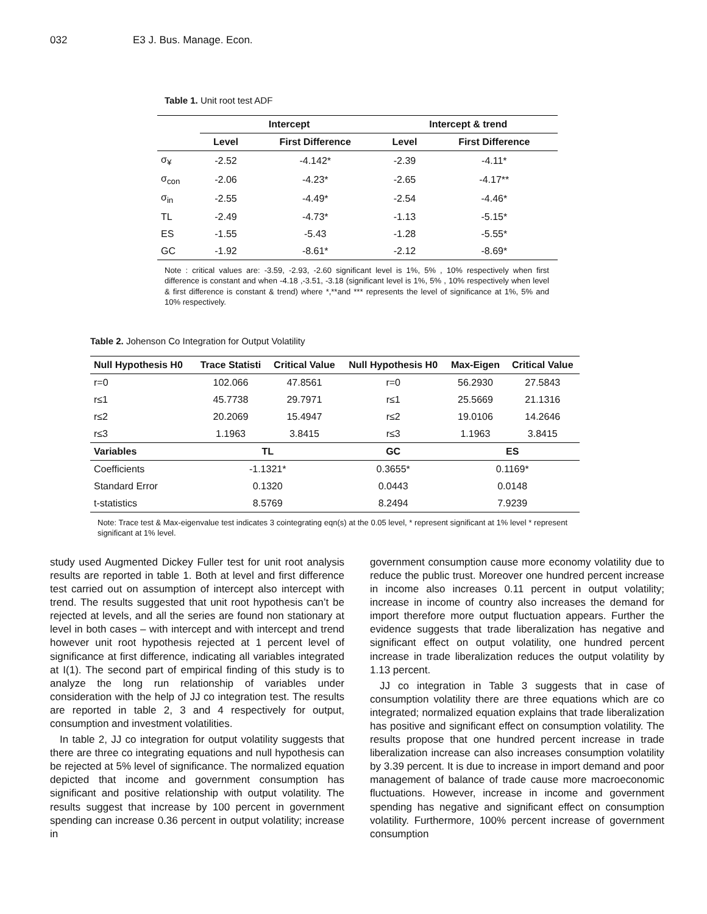032 E3 J. Bus. Manage. Econ.
Table 1. Unit root test ADF
| | Intercept | | Intercept & trend | |
| --- | --- | --- | --- | --- |
| | Level | First Difference | Level | First Difference |
| σ<sub>¥</sub> | -2.52 | -4.142* | -2.39 | -4.11* |
| σ<sub>con</sub> | -2.06 | -4.23* | -2.65 | -4.17** |
| σ<sub>in</sub> | -2.55 | -4.49* | -2.54 | -4.46* |
| TL | -2.49 | -4.73* | -1.13 | -5.15* |
| ES | -1.55 | -5.43 | -1.28 | -5.55* |
| GC | -1.92 | -8.61* | -2.12 | -8.69* |
Note : critical values are: -3.59, -2.93, -2.60 significant level is 1%, 5% , 10% respectively when first difference is constant and when -4.18 ,-3.51, -3.18 (significant level is 1%, 5% , 10% respectively when level & first difference is constant & trend) where *,**and *** represents the level of significance at 1%, 5% and 10% respectively.
Table 2. Johenson Co Integration for Output Volatility
| Null Hypothesis H0 | Trace Statisti | Critical Value | Null Hypothesis H0 | Max-Eigen | Critical Value |
| --- | --- | --- | --- | --- | --- |
| r=0 | 102.066 | 47.8561 | r=0 | 56.2930 | 27.5843 |
| r≤1 | 45.7738 | 29.7971 | r≤1 | 25.5669 | 21.1316 |
| r≤2 | 20.2069 | 15.4947 | r≤2 | 19.0106 | 14.2646 |
| r≤3 | 1.1963 | 3.8415 | r≤3 | 1.1963 | 3.8415 |
| Variables | TL | | GC | ES | |
| Coefficients | -1.1321* | | 0.3655* | 0.1169* | |
| Standard Error | 0.1320 | | 0.0443 | 0.0148 | |
| t-statistics | 8.5769 | | 8.2494 | 7.9239 | |
Note: Trace test & Max-eigenvalue test indicates 3 cointegrating eqn(s) at the 0.05 level, * represent significant at 1% level * represent significant at 1% level.
study used Augmented Dickey Fuller test for unit root analysis results are reported in table 1. Both at level and first difference test carried out on assumption of intercept also intercept with trend. The results suggested that unit root hypothesis can’t be rejected at levels, and all the series are found non stationary at level in both cases – with intercept and with intercept and trend however unit root hypothesis rejected at 1 percent level of significance at first difference, indicating all variables integrated at I(1). The second part of empirical finding of this study is to analyze the long run relationship of variables under consideration with the help of JJ co integration test. The results are reported in table 2, 3 and 4 respectively for output, consumption and investment volatilities.
In table 2, JJ co integration for output volatility suggests that there are three co integrating equations and null hypothesis can be rejected at 5% level of significance. The normalized equation depicted that income and government consumption has significant and positive relationship with output volatility. The results suggest that increase by 100 percent in government spending can increase 0.36 percent in output volatility; increase in
government consumption cause more economy volatility due to reduce the public trust. Moreover one hundred percent increase in income also increases 0.11 percent in output volatility; increase in income of country also increases the demand for import therefore more output fluctuation appears. Further the evidence suggests that trade liberalization has negative and significant effect on output volatility, one hundred percent increase in trade liberalization reduces the output volatility by 1.13 percent.
JJ co integration in Table 3 suggests that in case of consumption volatility there are three equations which are co integrated; normalized equation explains that trade liberalization has positive and significant effect on consumption volatility. The results propose that one hundred percent increase in trade liberalization increase can also increases consumption volatility by 3.39 percent. It is due to increase in import demand and poor management of balance of trade cause more macroeconomic fluctuations. However, increase in income and government spending has negative and significant effect on consumption volatility. Furthermore, 100% percent increase of government consumption